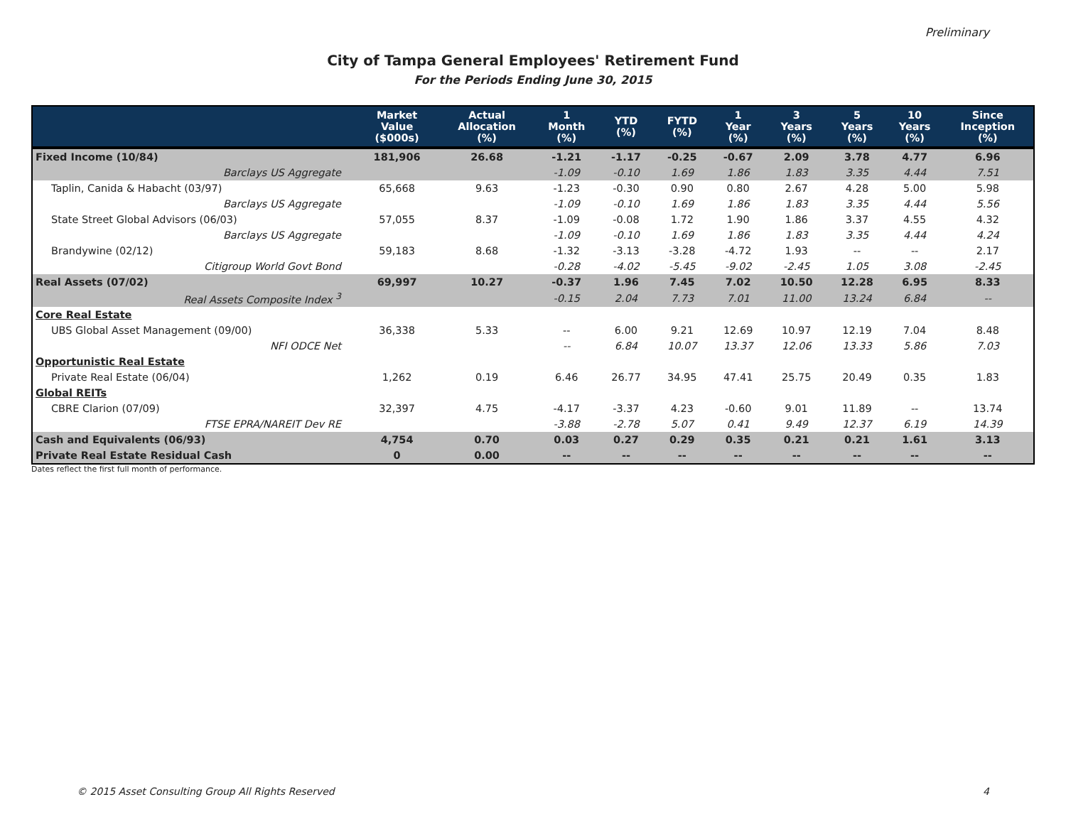Preliminary
City of Tampa General Employees' Retirement Fund
For the Periods Ending June 30, 2015
| | Market Value ($000s) | Actual Allocation (%) | 1 Month (%) | YTD (%) | FYTD (%) | 1 Year (%) | 3 Years (%) | 5 Years (%) | 10 Years (%) | Since Inception (%) |
| --- | --- | --- | --- | --- | --- | --- | --- | --- | --- | --- |
| Fixed Income (10/84) | 181,906 | 26.68 | -1.21 | -1.17 | -0.25 | -0.67 | 2.09 | 3.78 | 4.77 | 6.96 |
| Barclays US Aggregate | | | -1.09 | -0.10 | 1.69 | 1.86 | 1.83 | 3.35 | 4.44 | 7.51 |
| Taplin, Canida & Habacht (03/97) | 65,668 | 9.63 | -1.23 | -0.30 | 0.90 | 0.80 | 2.67 | 4.28 | 5.00 | 5.98 |
| Barclays US Aggregate | | | -1.09 | -0.10 | 1.69 | 1.86 | 1.83 | 3.35 | 4.44 | 5.56 |
| State Street Global Advisors (06/03) | 57,055 | 8.37 | -1.09 | -0.08 | 1.72 | 1.90 | 1.86 | 3.37 | 4.55 | 4.32 |
| Barclays US Aggregate | | | -1.09 | -0.10 | 1.69 | 1.86 | 1.83 | 3.35 | 4.44 | 4.24 |
| Brandywine (02/12) | 59,183 | 8.68 | -1.32 | -3.13 | -3.28 | -4.72 | 1.93 | -- | -- | 2.17 |
| Citigroup World Govt Bond | | | -0.28 | -4.02 | -5.45 | -9.02 | -2.45 | 1.05 | 3.08 | -2.45 |
| Real Assets (07/02) | 69,997 | 10.27 | -0.37 | 1.96 | 7.45 | 7.02 | 10.50 | 12.28 | 6.95 | 8.33 |
| Real Assets Composite Index <sup>3</sup> | | | -0.15 | 2.04 | 7.73 | 7.01 | 11.00 | 13.24 | 6.84 | -- |
| Core Real Estate | | | | | | | | | | |
| UBS Global Asset Management (09/00) | 36,338 | 5.33 | -- | 6.00 | 9.21 | 12.69 | 10.97 | 12.19 | 7.04 | 8.48 |
| NFI ODCE Net | | | -- | 6.84 | 10.07 | 13.37 | 12.06 | 13.33 | 5.86 | 7.03 |
| Opportunistic Real Estate | | | | | | | | | | |
| Private Real Estate (06/04) | 1,262 | 0.19 | 6.46 | 26.77 | 34.95 | 47.41 | 25.75 | 20.49 | 0.35 | 1.83 |
| Global REITs | | | | | | | | | | |
| CBRE Clarion (07/09) | 32,397 | 4.75 | -4.17 | -3.37 | 4.23 | -0.60 | 9.01 | 11.89 | -- | 13.74 |
| FTSE EPRA/NAREIT Dev RE | | | -3.88 | -2.78 | 5.07 | 0.41 | 9.49 | 12.37 | 6.19 | 14.39 |
| Cash and Equivalents (06/93) | 4,754 | 0.70 | 0.03 | 0.27 | 0.29 | 0.35 | 0.21 | 0.21 | 1.61 | 3.13 |
| Private Real Estate Residual Cash | 0 | 0.00 | -- | -- | -- | -- | -- | -- | -- | -- |
Dates reflect the first full month of performance.
© 2015 Asset Consulting Group All Rights Reserved 4